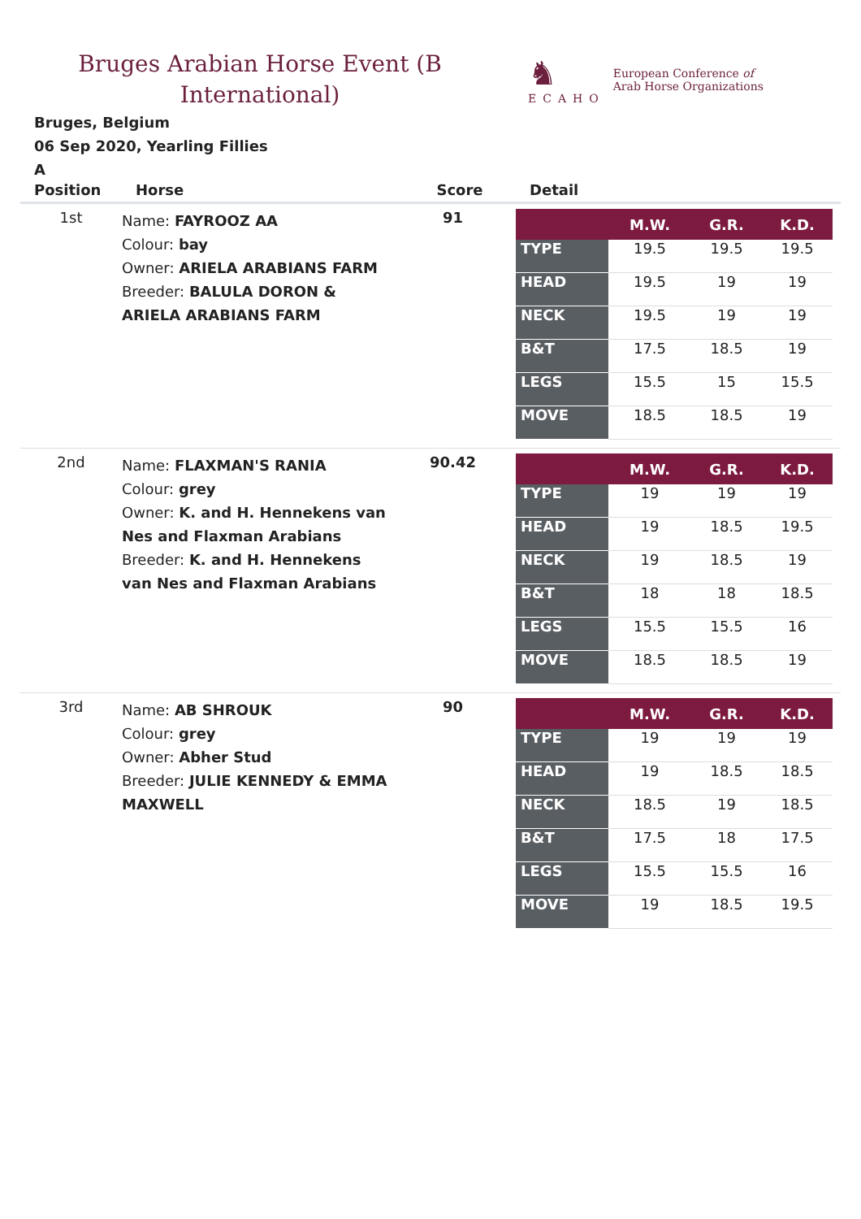Bruges Arabian Horse Event (B International)
♞
ECAHO
European Conference of
Arab Horse Organizations
Bruges, Belgium
06 Sep 2020, Yearling Fillies
A
| Position | Horse | Score | Detail |
| --- | --- | --- | --- |
| 1st | Name: FAYROOZ AA Colour: bay Owner: ARIELA ARABIANS FARM Breeder: BALULA DORON & ARIELA ARABIANS FARM | 91 | / / M.W. / G.R. / K.D. / / --- / --- / --- / --- / / TYPE / 19.5 / 19.5 / 19.5 / / HEAD / 19.5 / 19 / 19 / / NECK / 19.5 / 19 / 19 / / B&T / 17.5 / 18.5 / 19 / / LEGS / 15.5 / 15 / 15.5 / / MOVE / 18.5 / 18.5 / 19 / |
| 2nd | Name: FLAXMAN'S RANIA Colour: grey Owner: K. and H. Hennekens van Nes and Flaxman Arabians Breeder: K. and H. Hennekens van Nes and Flaxman Arabians | 90.42 | / / M.W. / G.R. / K.D. / / --- / --- / --- / --- / / TYPE / 19 / 19 / 19 / / HEAD / 19 / 18.5 / 19.5 / / NECK / 19 / 18.5 / 19 / / B&T / 18 / 18 / 18.5 / / LEGS / 15.5 / 15.5 / 16 / / MOVE / 18.5 / 18.5 / 19 / |
| 3rd | Name: AB SHROUK Colour: grey Owner: Abher Stud Breeder: JULIE KENNEDY & EMMA MAXWELL | 90 | / / M.W. / G.R. / K.D. / / --- / --- / --- / --- / / TYPE / 19 / 19 / 19 / / HEAD / 19 / 18.5 / 18.5 / / NECK / 18.5 / 19 / 18.5 / / B&T / 17.5 / 18 / 17.5 / / LEGS / 15.5 / 15.5 / 16 / / MOVE / 19 / 18.5 / 19.5 / |